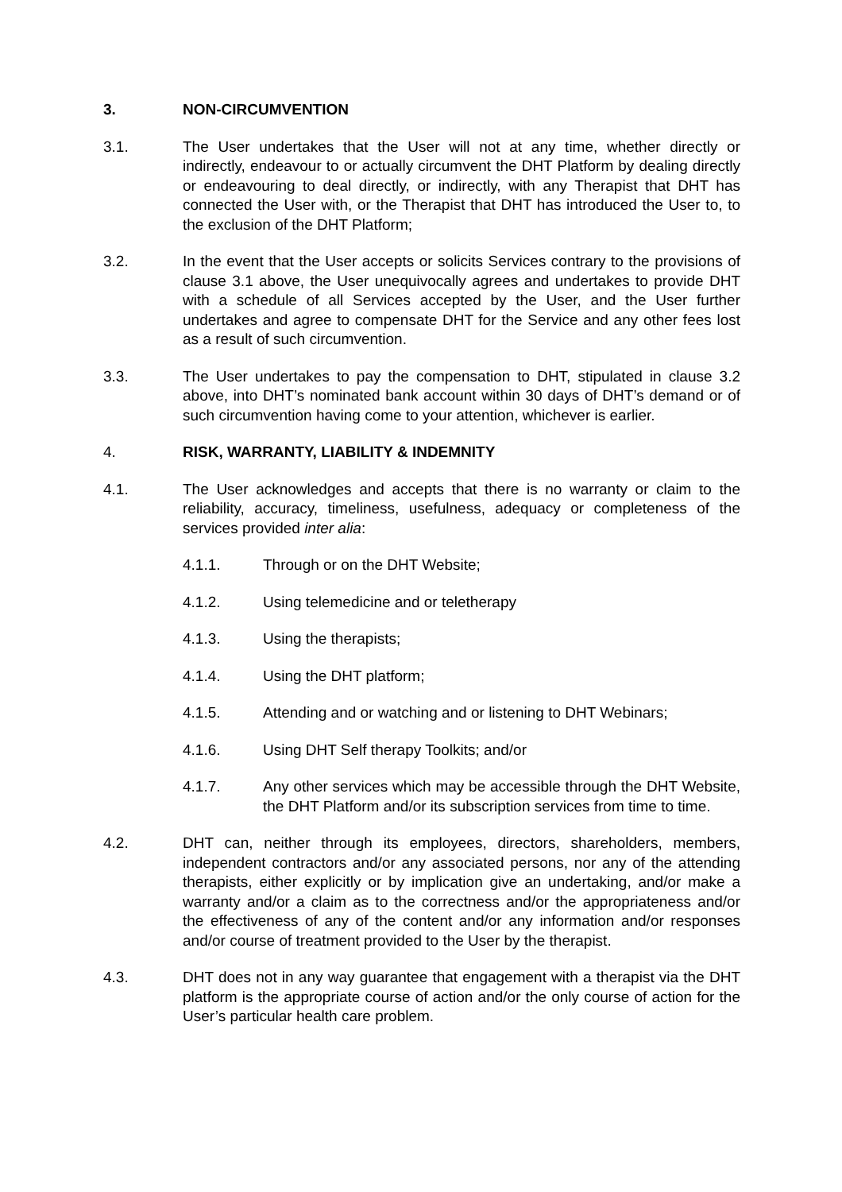3. NON-CIRCUMVENTION
3.1. The User undertakes that the User will not at any time, whether directly or indirectly, endeavour to or actually circumvent the DHT Platform by dealing directly or endeavouring to deal directly, or indirectly, with any Therapist that DHT has connected the User with, or the Therapist that DHT has introduced the User to, to the exclusion of the DHT Platform;
3.2. In the event that the User accepts or solicits Services contrary to the provisions of clause 3.1 above, the User unequivocally agrees and undertakes to provide DHT with a schedule of all Services accepted by the User, and the User further undertakes and agree to compensate DHT for the Service and any other fees lost as a result of such circumvention.
3.3. The User undertakes to pay the compensation to DHT, stipulated in clause 3.2 above, into DHT’s nominated bank account within 30 days of DHT’s demand or of such circumvention having come to your attention, whichever is earlier.
4. RISK, WARRANTY, LIABILITY & INDEMNITY
4.1. The User acknowledges and accepts that there is no warranty or claim to the reliability, accuracy, timeliness, usefulness, adequacy or completeness of the services provided inter alia:
4.1.1. Through or on the DHT Website;
4.1.2. Using telemedicine and or teletherapy
4.1.3. Using the therapists;
4.1.4. Using the DHT platform;
4.1.5. Attending and or watching and or listening to DHT Webinars;
4.1.6. Using DHT Self therapy Toolkits; and/or
4.1.7. Any other services which may be accessible through the DHT Website, the DHT Platform and/or its subscription services from time to time.
4.2. DHT can, neither through its employees, directors, shareholders, members, independent contractors and/or any associated persons, nor any of the attending therapists, either explicitly or by implication give an undertaking, and/or make a warranty and/or a claim as to the correctness and/or the appropriateness and/or the effectiveness of any of the content and/or any information and/or responses and/or course of treatment provided to the User by the therapist.
4.3. DHT does not in any way guarantee that engagement with a therapist via the DHT platform is the appropriate course of action and/or the only course of action for the User’s particular health care problem.